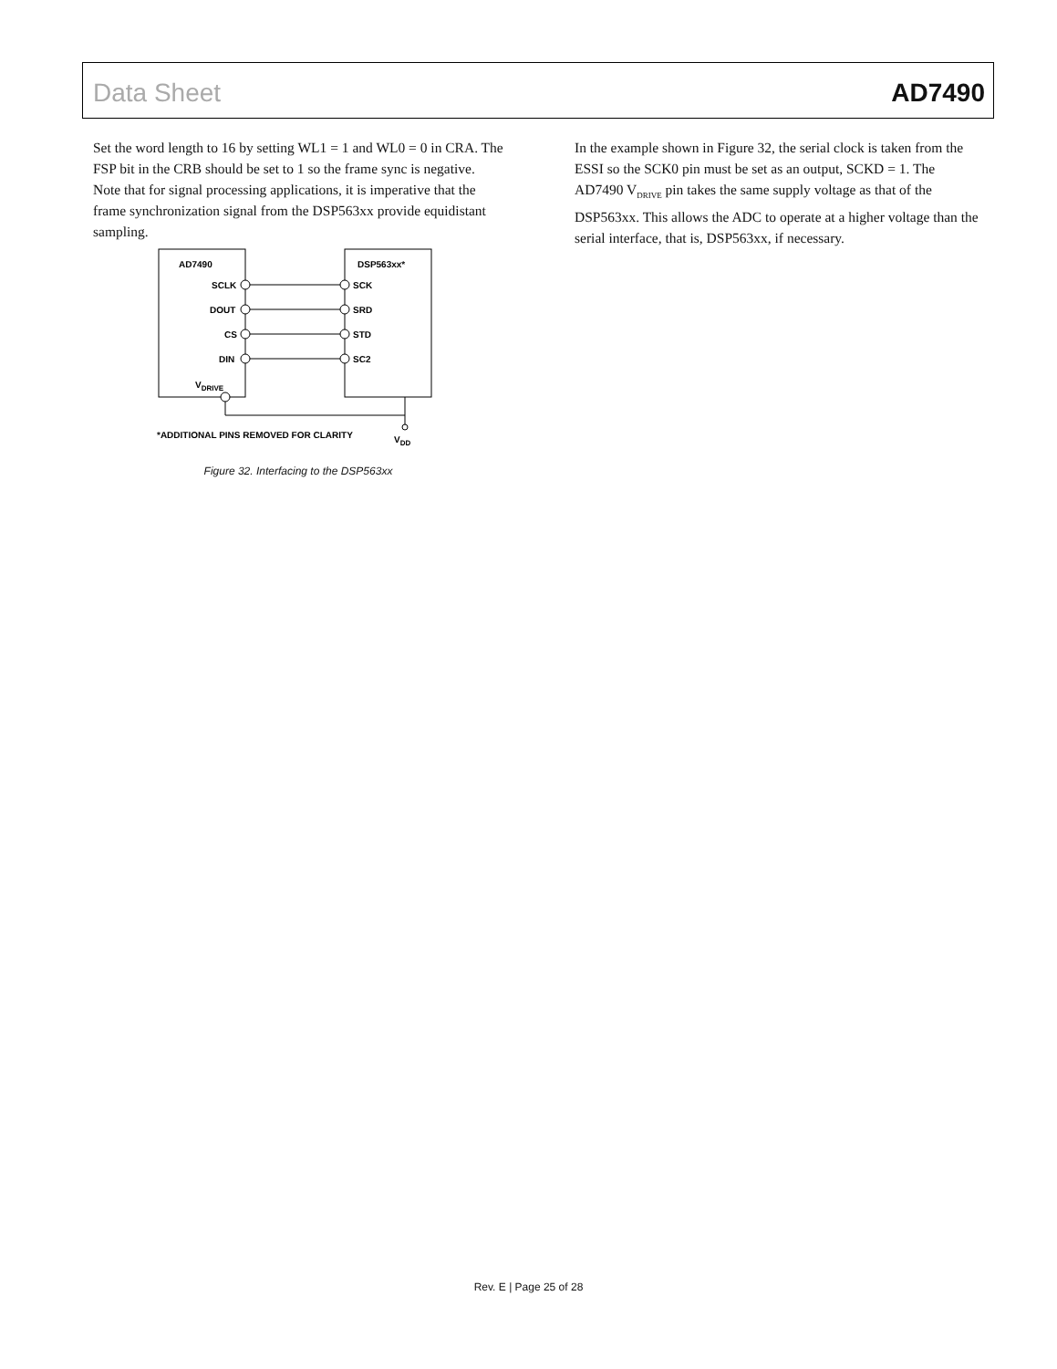Data Sheet AD7490
Set the word length to 16 by setting WL1 = 1 and WL0 = 0 in CRA. The FSP bit in the CRB should be set to 1 so the frame sync is negative. Note that for signal processing applications, it is imperative that the frame synchronization signal from the DSP563xx provide equidistant sampling.
AD7490
DSP563xx*
SCLK
DOUT
CS
DIN
VDRIVE
SCK
SRD
STD
SC2
*ADDITIONAL PINS REMOVED FOR CLARITY
VDD
Figure 32. Interfacing to the DSP563xx
In the example shown in Figure 32, the serial clock is taken from the ESSI so the SCK0 pin must be set as an output, SCKD = 1. The AD7490 V<sub>DRIVE</sub> pin takes the same supply voltage as that of the DSP563xx. This allows the ADC to operate at a higher voltage than the serial interface, that is, DSP563xx, if necessary.
Rev. E | Page 25 of 28